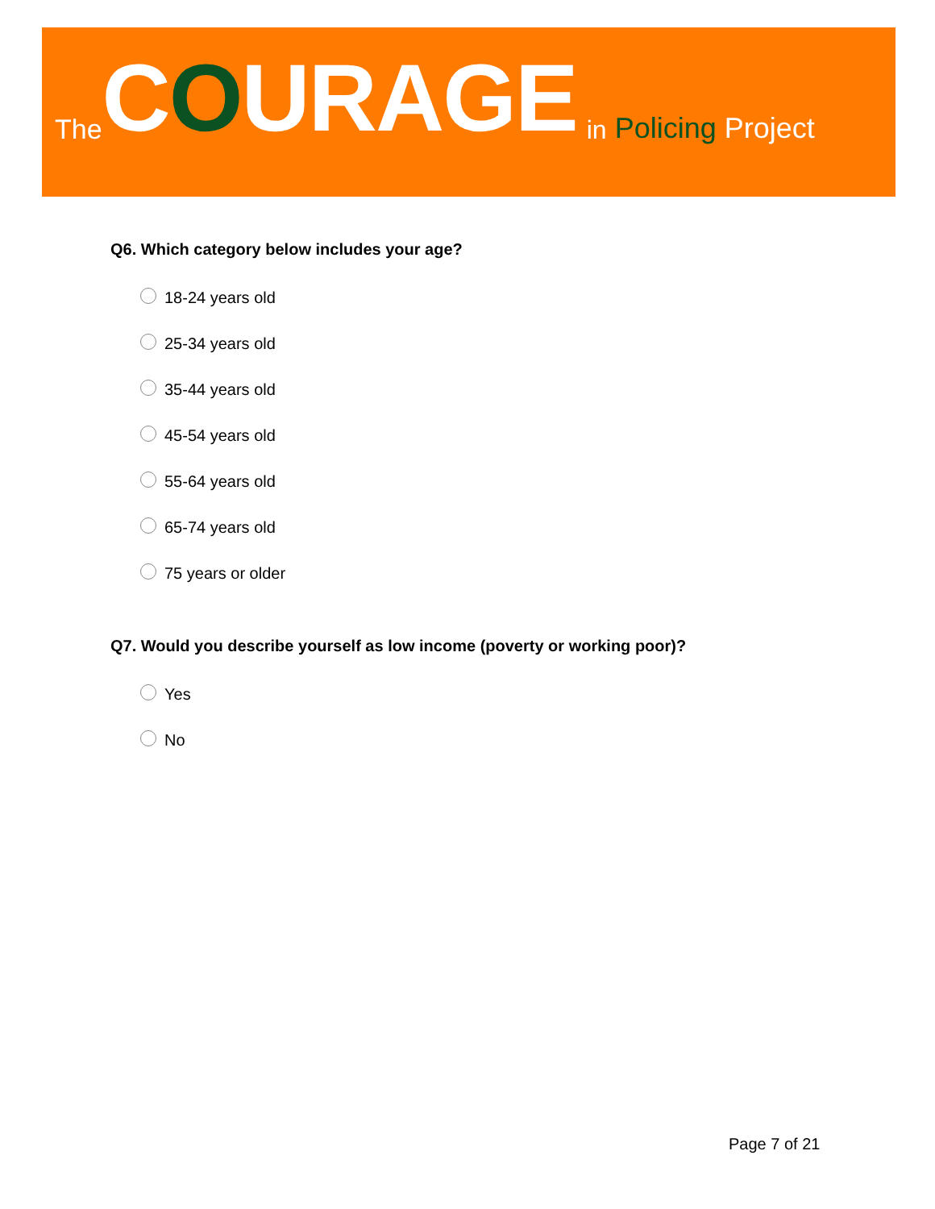The COURAGE in Policing Project
Q6. Which category below includes your age?
18-24 years old
25-34 years old
35-44 years old
45-54 years old
55-64 years old
65-74 years old
75 years or older
Q7. Would you describe yourself as low income (poverty or working poor)?
Yes
No
Page 7 of 21